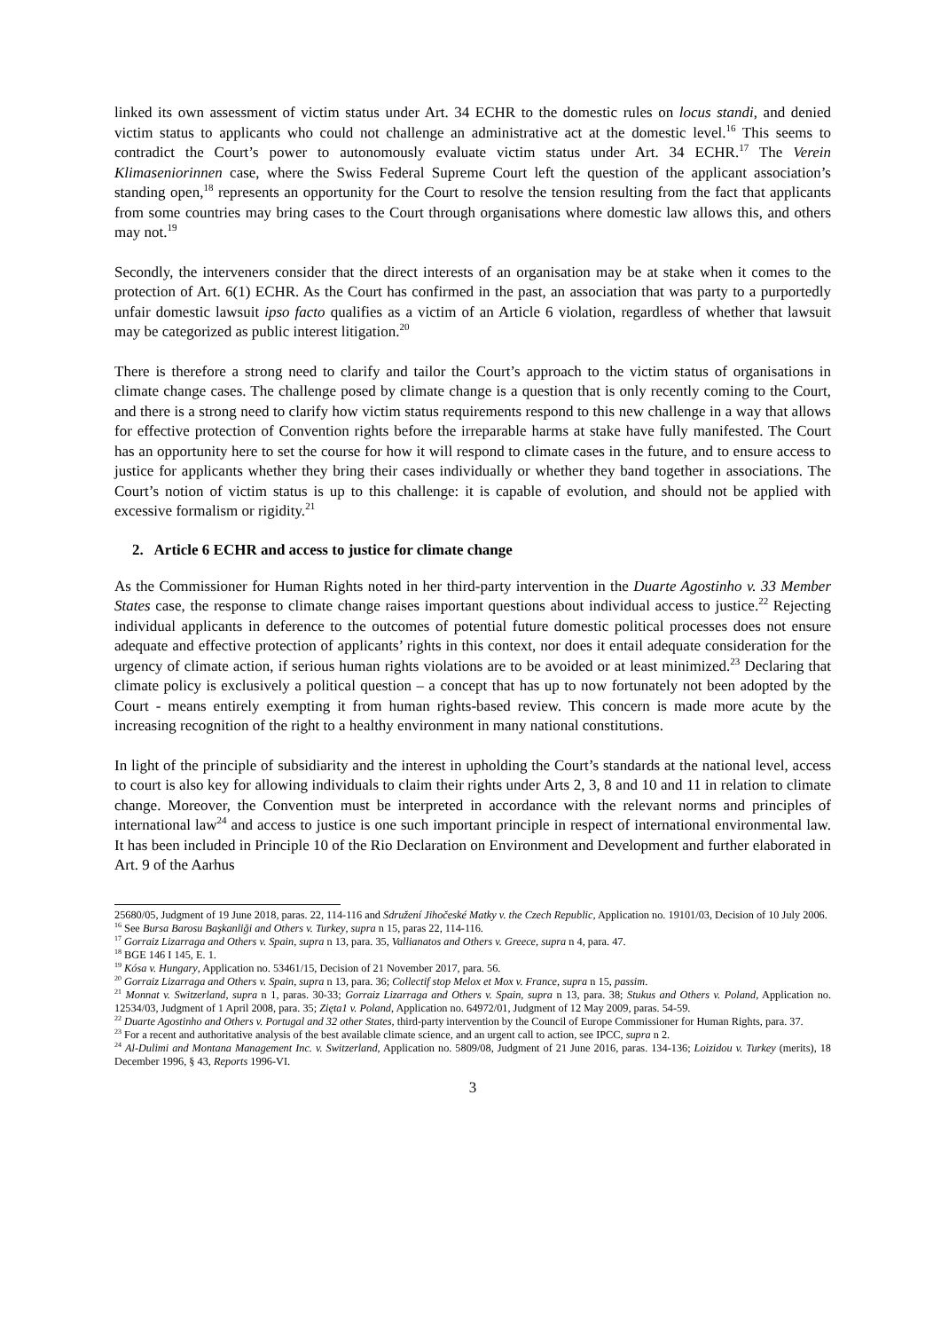linked its own assessment of victim status under Art. 34 ECHR to the domestic rules on locus standi, and denied victim status to applicants who could not challenge an administrative act at the domestic level.<sup>16</sup> This seems to contradict the Court’s power to autonomously evaluate victim status under Art. 34 ECHR.<sup>17</sup> The Verein Klimaseniorinnen case, where the Swiss Federal Supreme Court left the question of the applicant association’s standing open,<sup>18</sup> represents an opportunity for the Court to resolve the tension resulting from the fact that applicants from some countries may bring cases to the Court through organisations where domestic law allows this, and others may not.<sup>19</sup>
Secondly, the interveners consider that the direct interests of an organisation may be at stake when it comes to the protection of Art. 6(1) ECHR. As the Court has confirmed in the past, an association that was party to a purportedly unfair domestic lawsuit ipso facto qualifies as a victim of an Article 6 violation, regardless of whether that lawsuit may be categorized as public interest litigation.<sup>20</sup>
There is therefore a strong need to clarify and tailor the Court’s approach to the victim status of organisations in climate change cases. The challenge posed by climate change is a question that is only recently coming to the Court, and there is a strong need to clarify how victim status requirements respond to this new challenge in a way that allows for effective protection of Convention rights before the irreparable harms at stake have fully manifested. The Court has an opportunity here to set the course for how it will respond to climate cases in the future, and to ensure access to justice for applicants whether they bring their cases individually or whether they band together in associations. The Court’s notion of victim status is up to this challenge: it is capable of evolution, and should not be applied with excessive formalism or rigidity.<sup>21</sup>
2. Article 6 ECHR and access to justice for climate change
As the Commissioner for Human Rights noted in her third-party intervention in the Duarte Agostinho v. 33 Member States case, the response to climate change raises important questions about individual access to justice.<sup>22</sup> Rejecting individual applicants in deference to the outcomes of potential future domestic political processes does not ensure adequate and effective protection of applicants’ rights in this context, nor does it entail adequate consideration for the urgency of climate action, if serious human rights violations are to be avoided or at least minimized.<sup>23</sup> Declaring that climate policy is exclusively a political question – a concept that has up to now fortunately not been adopted by the Court - means entirely exempting it from human rights-based review. This concern is made more acute by the increasing recognition of the right to a healthy environment in many national constitutions.
In light of the principle of subsidiarity and the interest in upholding the Court’s standards at the national level, access to court is also key for allowing individuals to claim their rights under Arts 2, 3, 8 and 10 and 11 in relation to climate change. Moreover, the Convention must be interpreted in accordance with the relevant norms and principles of international law<sup>24</sup> and access to justice is one such important principle in respect of international environmental law. It has been included in Principle 10 of the Rio Declaration on Environment and Development and further elaborated in Art. 9 of the Aarhus
25680/05, Judgment of 19 June 2018, paras. 22, 114-116 and Sdružení Jihočeské Matky v. the Czech Republic, Application no. 19101/03, Decision of 10 July 2006.
<sup>16</sup> See Bursa Barosu Başkanliği and Others v. Turkey, supra n 15, paras 22, 114-116.
<sup>17</sup> Gorraiz Lizarraga and Others v. Spain, supra n 13, para. 35, Vallianatos and Others v. Greece, supra n 4, para. 47.
<sup>18</sup> BGE 146 I 145, E. 1.
<sup>19</sup> Kósa v. Hungary, Application no. 53461/15, Decision of 21 November 2017, para. 56.
<sup>20</sup> Gorraiz Lizarraga and Others v. Spain, supra n 13, para. 36; Collectif stop Melox et Mox v. France, supra n 15, passim.
<sup>21</sup> Monnat v. Switzerland, supra n 1, paras. 30-33; Gorraiz Lizarraga and Others v. Spain, supra n 13, para. 38; Stukus and Others v. Poland, Application no. 12534/03, Judgment of 1 April 2008, para. 35; Zięta1 v. Poland, Application no. 64972/01, Judgment of 12 May 2009, paras. 54-59.
<sup>22</sup> Duarte Agostinho and Others v. Portugal and 32 other States, third-party intervention by the Council of Europe Commissioner for Human Rights, para. 37.
<sup>23</sup> For a recent and authoritative analysis of the best available climate science, and an urgent call to action, see IPCC, supra n 2.
<sup>24</sup> Al-Dulimi and Montana Management Inc. v. Switzerland, Application no. 5809/08, Judgment of 21 June 2016, paras. 134-136; Loizidou v. Turkey (merits), 18 December 1996, § 43, Reports 1996-VI.
3